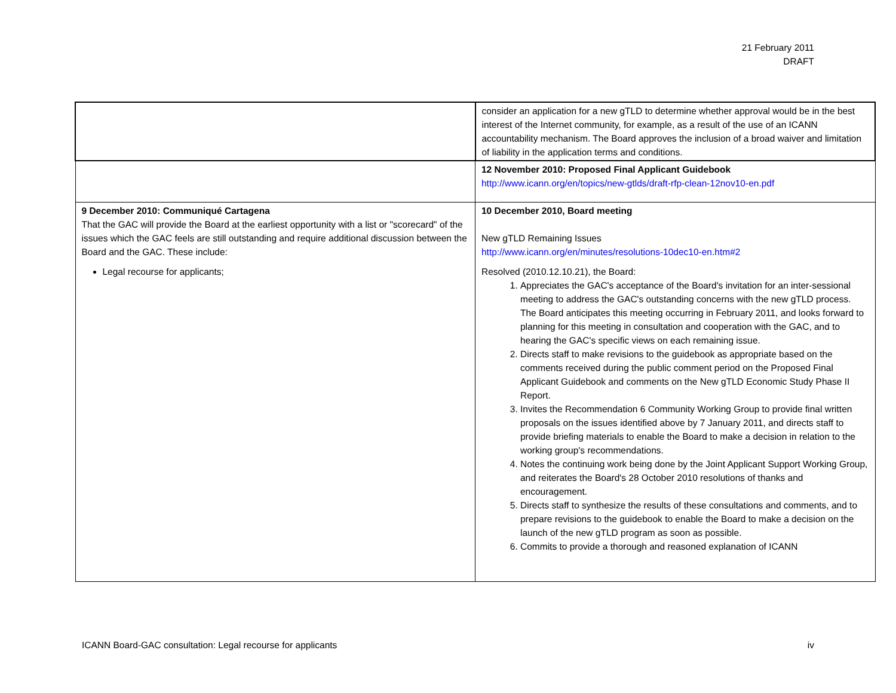21 February 2011
DRAFT
| | consider an application for a new gTLD to determine whether approval would be in the best interest of the Internet community, for example, as a result of the use of an ICANN accountability mechanism. The Board approves the inclusion of a broad waiver and limitation of liability in the application terms and conditions. |
| | 12 November 2010: Proposed Final Applicant Guidebook http://www.icann.org/en/topics/new-gtlds/draft-rfp-clean-12nov10-en.pdf |
| 9 December 2010: Communiqué Cartagena That the GAC will provide the Board at the earliest opportunity with a list or "scorecard" of the issues which the GAC feels are still outstanding and require additional discussion between the Board and the GAC. These include: Legal recourse for applicants; | 10 December 2010, Board meeting New gTLD Remaining Issues http://www.icann.org/en/minutes/resolutions-10dec10-en.htm#2 Resolved (2010.12.10.21), the Board: 1. Appreciates the GAC's acceptance of the Board's invitation for an inter-sessional meeting to address the GAC's outstanding concerns with the new gTLD process. The Board anticipates this meeting occurring in February 2011, and looks forward to planning for this meeting in consultation and cooperation with the GAC, and to hearing the GAC's specific views on each remaining issue. 2. Directs staff to make revisions to the guidebook as appropriate based on the comments received during the public comment period on the Proposed Final Applicant Guidebook and comments on the New gTLD Economic Study Phase II Report. 3. Invites the Recommendation 6 Community Working Group to provide final written proposals on the issues identified above by 7 January 2011, and directs staff to provide briefing materials to enable the Board to make a decision in relation to the working group's recommendations. 4. Notes the continuing work being done by the Joint Applicant Support Working Group, and reiterates the Board's 28 October 2010 resolutions of thanks and encouragement. 5. Directs staff to synthesize the results of these consultations and comments, and to prepare revisions to the guidebook to enable the Board to make a decision on the launch of the new gTLD program as soon as possible. 6. Commits to provide a thorough and reasoned explanation of ICANN |
ICANN Board-GAC consultation: Legal recourse for applicants iv